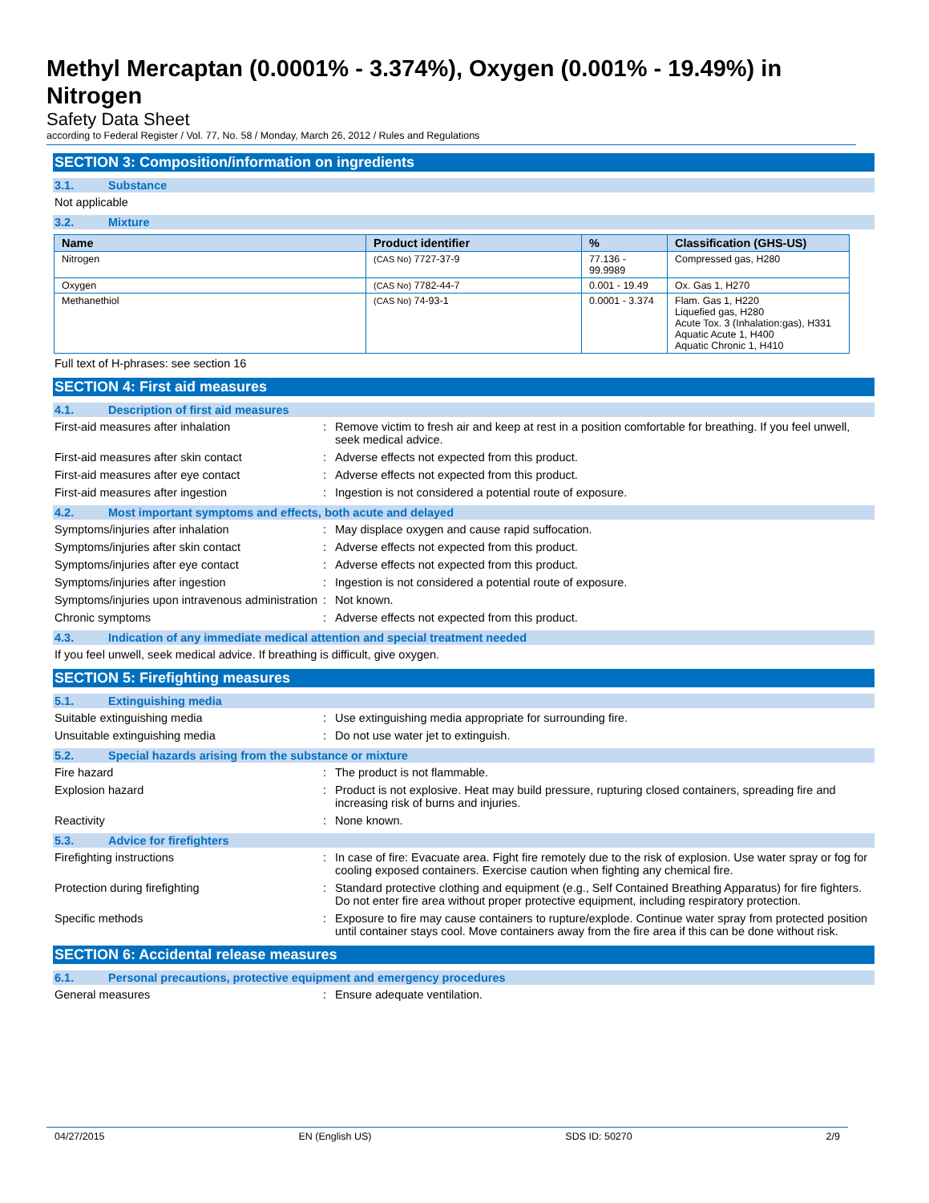Methyl Mercaptan (0.0001% - 3.374%), Oxygen (0.001% - 19.49%) in Nitrogen
Safety Data Sheet
according to Federal Register / Vol. 77, No. 58 / Monday, March 26, 2012 / Rules and Regulations
SECTION 3: Composition/information on ingredients
3.1. Substance
Not applicable
3.2. Mixture
| Name | Product identifier | % | Classification (GHS-US) |
| --- | --- | --- | --- |
| Nitrogen | (CAS No) 7727-37-9 | 77.136 - 99.9989 | Compressed gas, H280 |
| Oxygen | (CAS No) 7782-44-7 | 0.001 - 19.49 | Ox. Gas 1, H270 |
| Methanethiol | (CAS No) 74-93-1 | 0.0001 - 3.374 | Flam. Gas 1, H220 Liquefied gas, H280 Acute Tox. 3 (Inhalation:gas), H331 Aquatic Acute 1, H400 Aquatic Chronic 1, H410 |
Full text of H-phrases: see section 16
SECTION 4: First aid measures
4.1. Description of first aid measures
First-aid measures after inhalation : Remove victim to fresh air and keep at rest in a position comfortable for breathing. If you feel unwell, seek medical advice.
First-aid measures after skin contact : Adverse effects not expected from this product.
First-aid measures after eye contact : Adverse effects not expected from this product.
First-aid measures after ingestion : Ingestion is not considered a potential route of exposure.
4.2. Most important symptoms and effects, both acute and delayed
Symptoms/injuries after inhalation : May displace oxygen and cause rapid suffocation.
Symptoms/injuries after skin contact : Adverse effects not expected from this product.
Symptoms/injuries after eye contact : Adverse effects not expected from this product.
Symptoms/injuries after ingestion : Ingestion is not considered a potential route of exposure.
Symptoms/injuries upon intravenous administration
: Not known.
Chronic symptoms : Adverse effects not expected from this product.
4.3. Indication of any immediate medical attention and special treatment needed
If you feel unwell, seek medical advice. If breathing is difficult, give oxygen.
SECTION 5: Firefighting measures
5.1. Extinguishing media
Suitable extinguishing media : Use extinguishing media appropriate for surrounding fire.
Unsuitable extinguishing media : Do not use water jet to extinguish.
5.2. Special hazards arising from the substance or mixture
Fire hazard : The product is not flammable.
Explosion hazard : Product is not explosive. Heat may build pressure, rupturing closed containers, spreading fire and increasing risk of burns and injuries.
Reactivity : None known.
5.3. Advice for firefighters
Firefighting instructions : In case of fire: Evacuate area. Fight fire remotely due to the risk of explosion. Use water spray or fog for cooling exposed containers. Exercise caution when fighting any chemical fire.
Protection during firefighting : Standard protective clothing and equipment (e.g., Self Contained Breathing Apparatus) for fire fighters. Do not enter fire area without proper protective equipment, including respiratory protection.
Specific methods : Exposure to fire may cause containers to rupture/explode. Continue water spray from protected position until container stays cool. Move containers away from the fire area if this can be done without risk.
SECTION 6: Accidental release measures
6.1. Personal precautions, protective equipment and emergency procedures
General measures : Ensure adequate ventilation.
04/27/2015 EN (English US) SDS ID: 50270 2/9